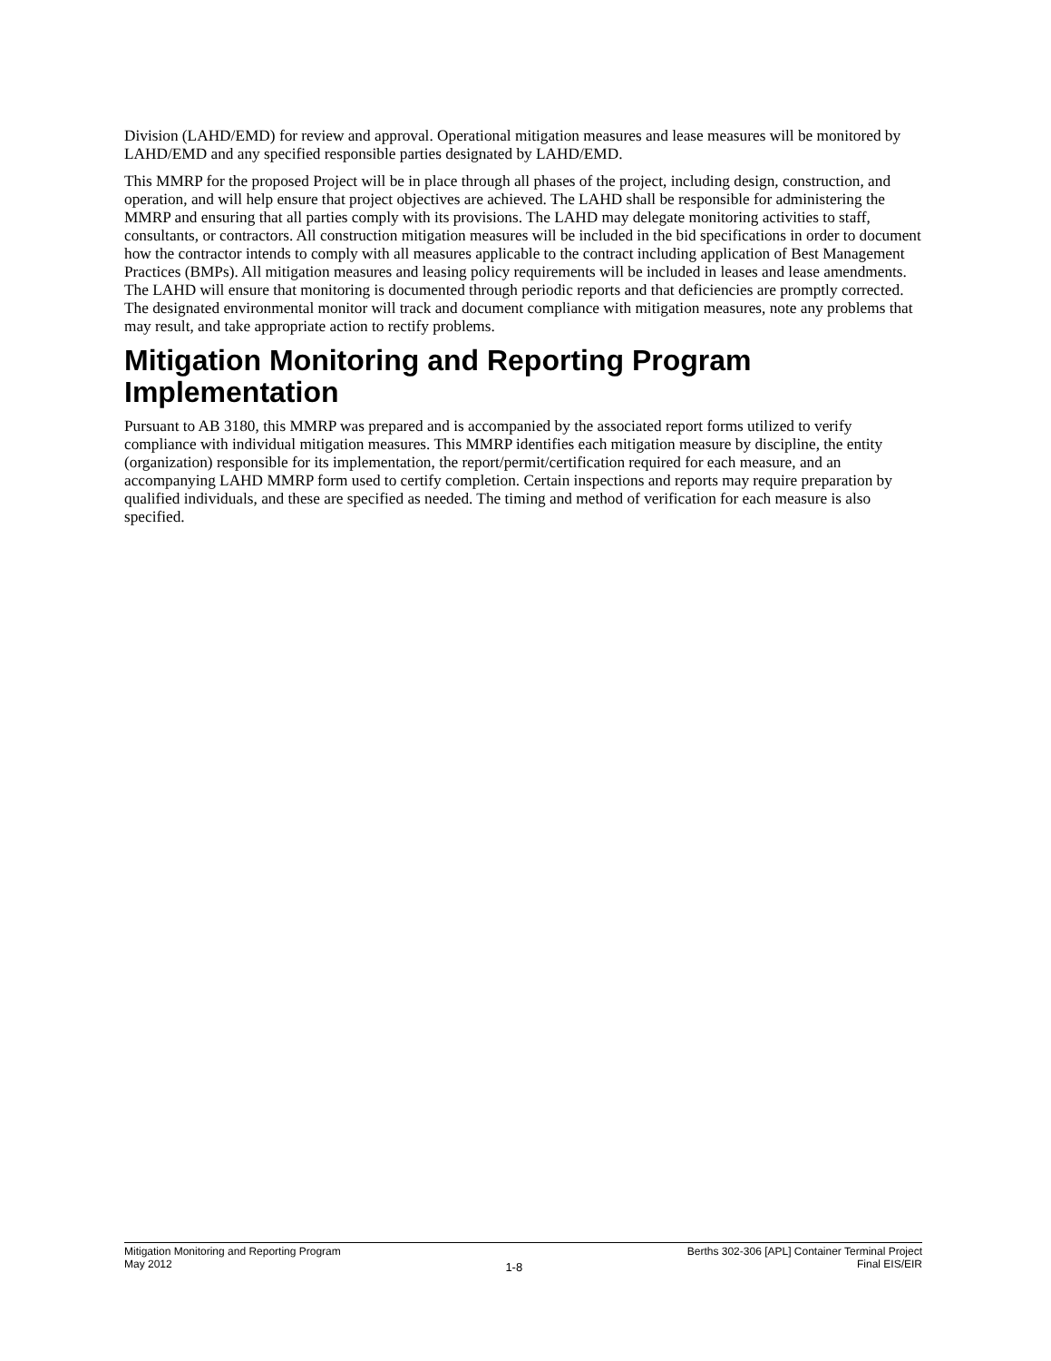Division (LAHD/EMD) for review and approval. Operational mitigation measures and lease measures will be monitored by LAHD/EMD and any specified responsible parties designated by LAHD/EMD.
This MMRP for the proposed Project will be in place through all phases of the project, including design, construction, and operation, and will help ensure that project objectives are achieved. The LAHD shall be responsible for administering the MMRP and ensuring that all parties comply with its provisions. The LAHD may delegate monitoring activities to staff, consultants, or contractors. All construction mitigation measures will be included in the bid specifications in order to document how the contractor intends to comply with all measures applicable to the contract including application of Best Management Practices (BMPs). All mitigation measures and leasing policy requirements will be included in leases and lease amendments. The LAHD will ensure that monitoring is documented through periodic reports and that deficiencies are promptly corrected. The designated environmental monitor will track and document compliance with mitigation measures, note any problems that may result, and take appropriate action to rectify problems.
Mitigation Monitoring and Reporting Program Implementation
Pursuant to AB 3180, this MMRP was prepared and is accompanied by the associated report forms utilized to verify compliance with individual mitigation measures. This MMRP identifies each mitigation measure by discipline, the entity (organization) responsible for its implementation, the report/permit/certification required for each measure, and an accompanying LAHD MMRP form used to certify completion. Certain inspections and reports may require preparation by qualified individuals, and these are specified as needed. The timing and method of verification for each measure is also specified.
Mitigation Monitoring and Reporting Program
May 2012
1-8
Berths 302-306 [APL] Container Terminal Project
Final EIS/EIR